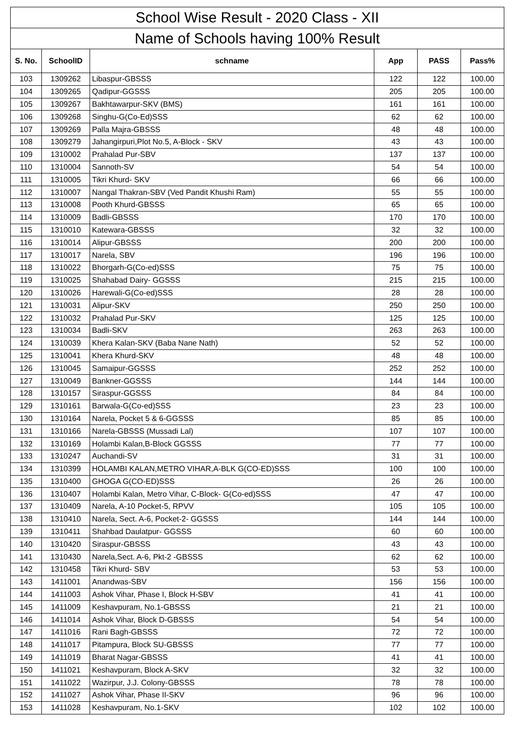| School Wise Result - 2020 Class - XII | | | | | |
| --- | --- | --- | --- | --- | --- |
| Name of Schools having 100% Result | | | | | |
| S. No. | SchoolID | schname | App | PASS | Pass% |
| 103 | 1309262 | Libaspur-GBSSS | 122 | 122 | 100.00 |
| 104 | 1309265 | Qadipur-GGSSS | 205 | 205 | 100.00 |
| 105 | 1309267 | Bakhtawarpur-SKV (BMS) | 161 | 161 | 100.00 |
| 106 | 1309268 | Singhu-G(Co-Ed)SSS | 62 | 62 | 100.00 |
| 107 | 1309269 | Palla Majra-GBSSS | 48 | 48 | 100.00 |
| 108 | 1309279 | Jahangirpuri,Plot No.5, A-Block - SKV | 43 | 43 | 100.00 |
| 109 | 1310002 | Prahalad Pur-SBV | 137 | 137 | 100.00 |
| 110 | 1310004 | Sannoth-SV | 54 | 54 | 100.00 |
| 111 | 1310005 | Tikri Khurd- SKV | 66 | 66 | 100.00 |
| 112 | 1310007 | Nangal Thakran-SBV (Ved Pandit Khushi Ram) | 55 | 55 | 100.00 |
| 113 | 1310008 | Pooth Khurd-GBSSS | 65 | 65 | 100.00 |
| 114 | 1310009 | Badli-GBSSS | 170 | 170 | 100.00 |
| 115 | 1310010 | Katewara-GBSSS | 32 | 32 | 100.00 |
| 116 | 1310014 | Alipur-GBSSS | 200 | 200 | 100.00 |
| 117 | 1310017 | Narela, SBV | 196 | 196 | 100.00 |
| 118 | 1310022 | Bhorgarh-G(Co-ed)SSS | 75 | 75 | 100.00 |
| 119 | 1310025 | Shahabad Dairy- GGSSS | 215 | 215 | 100.00 |
| 120 | 1310026 | Harewali-G(Co-ed)SSS | 28 | 28 | 100.00 |
| 121 | 1310031 | Alipur-SKV | 250 | 250 | 100.00 |
| 122 | 1310032 | Prahalad Pur-SKV | 125 | 125 | 100.00 |
| 123 | 1310034 | Badli-SKV | 263 | 263 | 100.00 |
| 124 | 1310039 | Khera Kalan-SKV (Baba Nane Nath) | 52 | 52 | 100.00 |
| 125 | 1310041 | Khera Khurd-SKV | 48 | 48 | 100.00 |
| 126 | 1310045 | Samaipur-GGSSS | 252 | 252 | 100.00 |
| 127 | 1310049 | Bankner-GGSSS | 144 | 144 | 100.00 |
| 128 | 1310157 | Siraspur-GGSSS | 84 | 84 | 100.00 |
| 129 | 1310161 | Barwala-G(Co-ed)SSS | 23 | 23 | 100.00 |
| 130 | 1310164 | Narela, Pocket 5 & 6-GGSSS | 85 | 85 | 100.00 |
| 131 | 1310166 | Narela-GBSSS (Mussadi Lal) | 107 | 107 | 100.00 |
| 132 | 1310169 | Holambi Kalan,B-Block GGSSS | 77 | 77 | 100.00 |
| 133 | 1310247 | Auchandi-SV | 31 | 31 | 100.00 |
| 134 | 1310399 | HOLAMBI KALAN,METRO VIHAR,A-BLK G(CO-ED)SSS | 100 | 100 | 100.00 |
| 135 | 1310400 | GHOGA G(CO-ED)SSS | 26 | 26 | 100.00 |
| 136 | 1310407 | Holambi Kalan, Metro Vihar, C-Block- G(Co-ed)SSS | 47 | 47 | 100.00 |
| 137 | 1310409 | Narela, A-10 Pocket-5, RPVV | 105 | 105 | 100.00 |
| 138 | 1310410 | Narela, Sect. A-6, Pocket-2- GGSSS | 144 | 144 | 100.00 |
| 139 | 1310411 | Shahbad Daulatpur- GGSSS | 60 | 60 | 100.00 |
| 140 | 1310420 | Siraspur-GBSSS | 43 | 43 | 100.00 |
| 141 | 1310430 | Narela,Sect. A-6, Pkt-2 -GBSSS | 62 | 62 | 100.00 |
| 142 | 1310458 | Tikri Khurd- SBV | 53 | 53 | 100.00 |
| 143 | 1411001 | Anandwas-SBV | 156 | 156 | 100.00 |
| 144 | 1411003 | Ashok Vihar, Phase I, Block H-SBV | 41 | 41 | 100.00 |
| 145 | 1411009 | Keshavpuram, No.1-GBSSS | 21 | 21 | 100.00 |
| 146 | 1411014 | Ashok Vihar, Block D-GBSSS | 54 | 54 | 100.00 |
| 147 | 1411016 | Rani Bagh-GBSSS | 72 | 72 | 100.00 |
| 148 | 1411017 | Pitampura, Block SU-GBSSS | 77 | 77 | 100.00 |
| 149 | 1411019 | Bharat Nagar-GBSSS | 41 | 41 | 100.00 |
| 150 | 1411021 | Keshavpuram, Block A-SKV | 32 | 32 | 100.00 |
| 151 | 1411022 | Wazirpur, J.J. Colony-GBSSS | 78 | 78 | 100.00 |
| 152 | 1411027 | Ashok Vihar, Phase II-SKV | 96 | 96 | 100.00 |
| 153 | 1411028 | Keshavpuram, No.1-SKV | 102 | 102 | 100.00 |